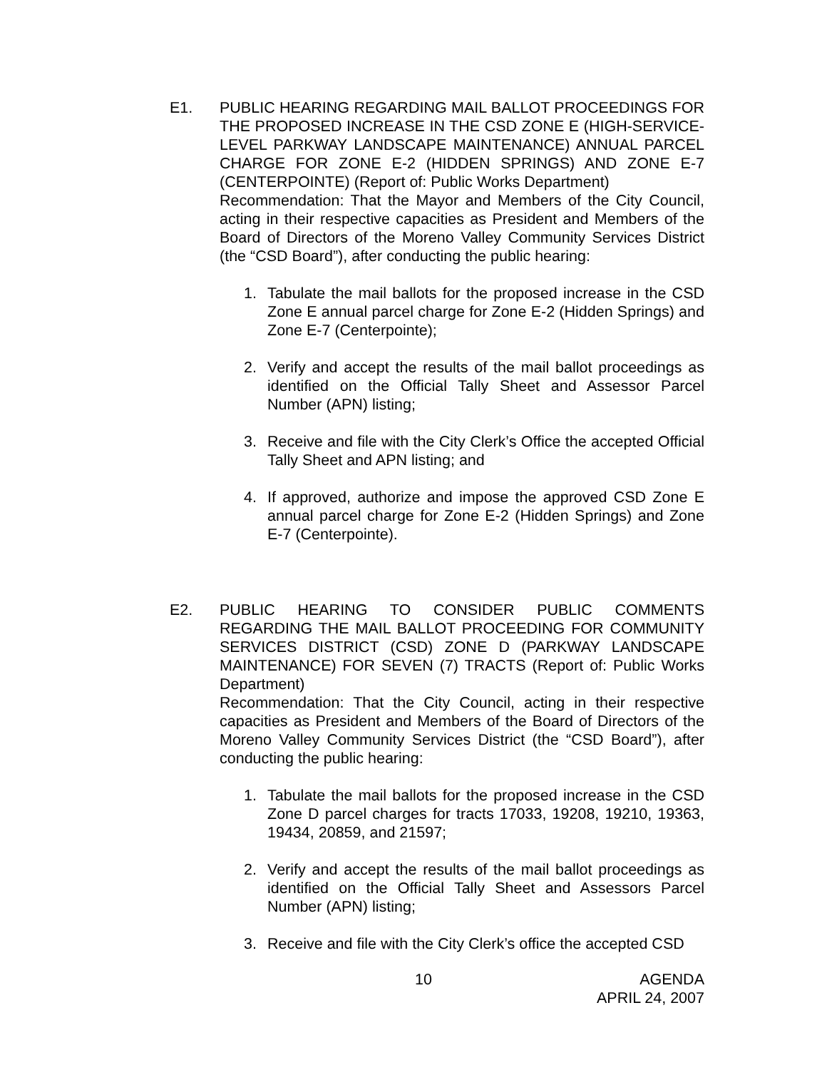E1. PUBLIC HEARING REGARDING MAIL BALLOT PROCEEDINGS FOR THE PROPOSED INCREASE IN THE CSD ZONE E (HIGH-SERVICE-LEVEL PARKWAY LANDSCAPE MAINTENANCE) ANNUAL PARCEL CHARGE FOR ZONE E-2 (HIDDEN SPRINGS) AND ZONE E-7 (CENTERPOINTE) (Report of: Public Works Department)
Recommendation: That the Mayor and Members of the City Council, acting in their respective capacities as President and Members of the Board of Directors of the Moreno Valley Community Services District (the “CSD Board”), after conducting the public hearing:
1. Tabulate the mail ballots for the proposed increase in the CSD Zone E annual parcel charge for Zone E-2 (Hidden Springs) and Zone E-7 (Centerpointe);
2. Verify and accept the results of the mail ballot proceedings as identified on the Official Tally Sheet and Assessor Parcel Number (APN) listing;
3. Receive and file with the City Clerk’s Office the accepted Official Tally Sheet and APN listing; and
4. If approved, authorize and impose the approved CSD Zone E annual parcel charge for Zone E-2 (Hidden Springs) and Zone E-7 (Centerpointe).
E2. PUBLIC HEARING TO CONSIDER PUBLIC COMMENTS REGARDING THE MAIL BALLOT PROCEEDING FOR COMMUNITY SERVICES DISTRICT (CSD) ZONE D (PARKWAY LANDSCAPE MAINTENANCE) FOR SEVEN (7) TRACTS (Report of: Public Works Department)
Recommendation: That the City Council, acting in their respective capacities as President and Members of the Board of Directors of the Moreno Valley Community Services District (the “CSD Board”), after conducting the public hearing:
1. Tabulate the mail ballots for the proposed increase in the CSD Zone D parcel charges for tracts 17033, 19208, 19210, 19363, 19434, 20859, and 21597;
2. Verify and accept the results of the mail ballot proceedings as identified on the Official Tally Sheet and Assessors Parcel Number (APN) listing;
3. Receive and file with the City Clerk’s office the accepted CSD
10 AGENDA
APRIL 24, 2007